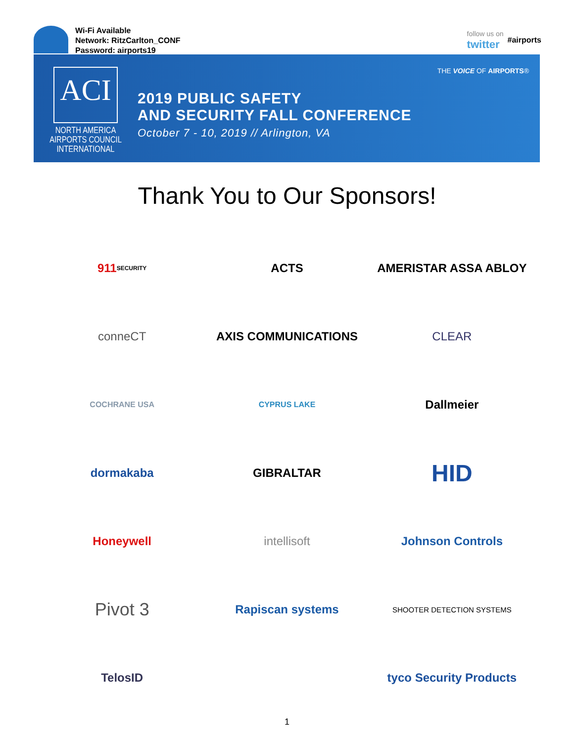Wi-Fi Available
Network: RitzCarlton_CONF
Password: airports19
follow us on
twitter
#airports
ACI
NORTH AMERICA
AIRPORTS COUNCIL
INTERNATIONAL
2019 PUBLIC SAFETY
AND SECURITY FALL CONFERENCE
October 7 - 10, 2019 // Arlington, VA
THE VOICE OF AIRPORTS®
Thank You to Our Sponsors!
911 SECURITY
ACTS
AMERISTAR ASSA ABLOY
conneCT
AXIS COMMUNICATIONS
CLEAR
COCHRANE USA
CYPRUS LAKE
Dallmeier
dormakaba
GIBRALTAR
HID
Honeywell
intellisoft
Johnson Controls
Pivot 3
Rapiscan systems
SHOOTER DETECTION SYSTEMS
TelosID
tyco Security Products
1